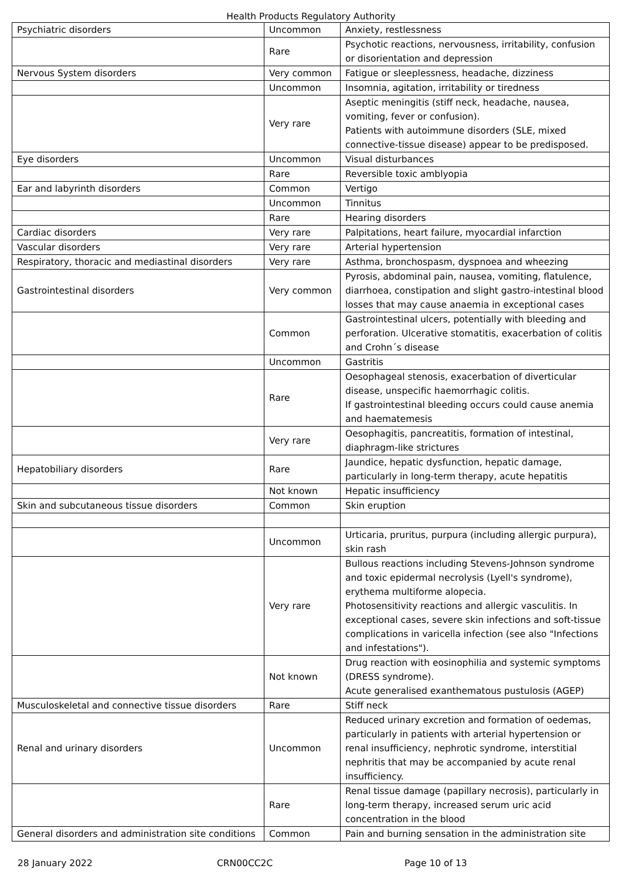Health Products Regulatory Authority
| Psychiatric disorders | Uncommon | Anxiety, restlessness |
| | Rare | Psychotic reactions, nervousness, irritability, confusion or disorientation and depression |
| Nervous System disorders | Very common | Fatigue or sleeplessness, headache, dizziness |
| | Uncommon | Insomnia, agitation, irritability or tiredness |
| | Very rare | Aseptic meningitis (stiff neck, headache, nausea, vomiting, fever or confusion). Patients with autoimmune disorders (SLE, mixed connective-tissue disease) appear to be predisposed. |
| Eye disorders | Uncommon | Visual disturbances |
| | Rare | Reversible toxic amblyopia |
| Ear and labyrinth disorders | Common | Vertigo |
| | Uncommon | Tinnitus |
| | Rare | Hearing disorders |
| Cardiac disorders | Very rare | Palpitations, heart failure, myocardial infarction |
| Vascular disorders | Very rare | Arterial hypertension |
| Respiratory, thoracic and mediastinal disorders | Very rare | Asthma, bronchospasm, dyspnoea and wheezing |
| Gastrointestinal disorders | Very common | Pyrosis, abdominal pain, nausea, vomiting, flatulence, diarrhoea, constipation and slight gastro-intestinal blood losses that may cause anaemia in exceptional cases |
| | Common | Gastrointestinal ulcers, potentially with bleeding and perforation. Ulcerative stomatitis, exacerbation of colitis and Crohn´s disease |
| | Uncommon | Gastritis |
| | Rare | Oesophageal stenosis, exacerbation of diverticular disease, unspecific haemorrhagic colitis. If gastrointestinal bleeding occurs could cause anemia and haematemesis |
| | Very rare | Oesophagitis, pancreatitis, formation of intestinal, diaphragm-like strictures |
| Hepatobiliary disorders | Rare | Jaundice, hepatic dysfunction, hepatic damage, particularly in long-term therapy, acute hepatitis |
| | Not known | Hepatic insufficiency |
| Skin and subcutaneous tissue disorders | Common | Skin eruption |
| | Uncommon | Urticaria, pruritus, purpura (including allergic purpura), skin rash |
| | Very rare | Bullous reactions including Stevens-Johnson syndrome and toxic epidermal necrolysis (Lyell's syndrome), erythema multiforme alopecia. Photosensitivity reactions and allergic vasculitis. In exceptional cases, severe skin infections and soft-tissue complications in varicella infection (see also "Infections and infestations"). |
| | Not known | Drug reaction with eosinophilia and systemic symptoms (DRESS syndrome). Acute generalised exanthematous pustulosis (AGEP) |
| Musculoskeletal and connective tissue disorders | Rare | Stiff neck |
| Renal and urinary disorders | Uncommon | Reduced urinary excretion and formation of oedemas, particularly in patients with arterial hypertension or renal insufficiency, nephrotic syndrome, interstitial nephritis that may be accompanied by acute renal insufficiency. |
| | Rare | Renal tissue damage (papillary necrosis), particularly in long-term therapy, increased serum uric acid concentration in the blood |
| General disorders and administration site conditions | Common | Pain and burning sensation in the administration site |
28 January 2022 CRN00CC2C Page 10 of 13